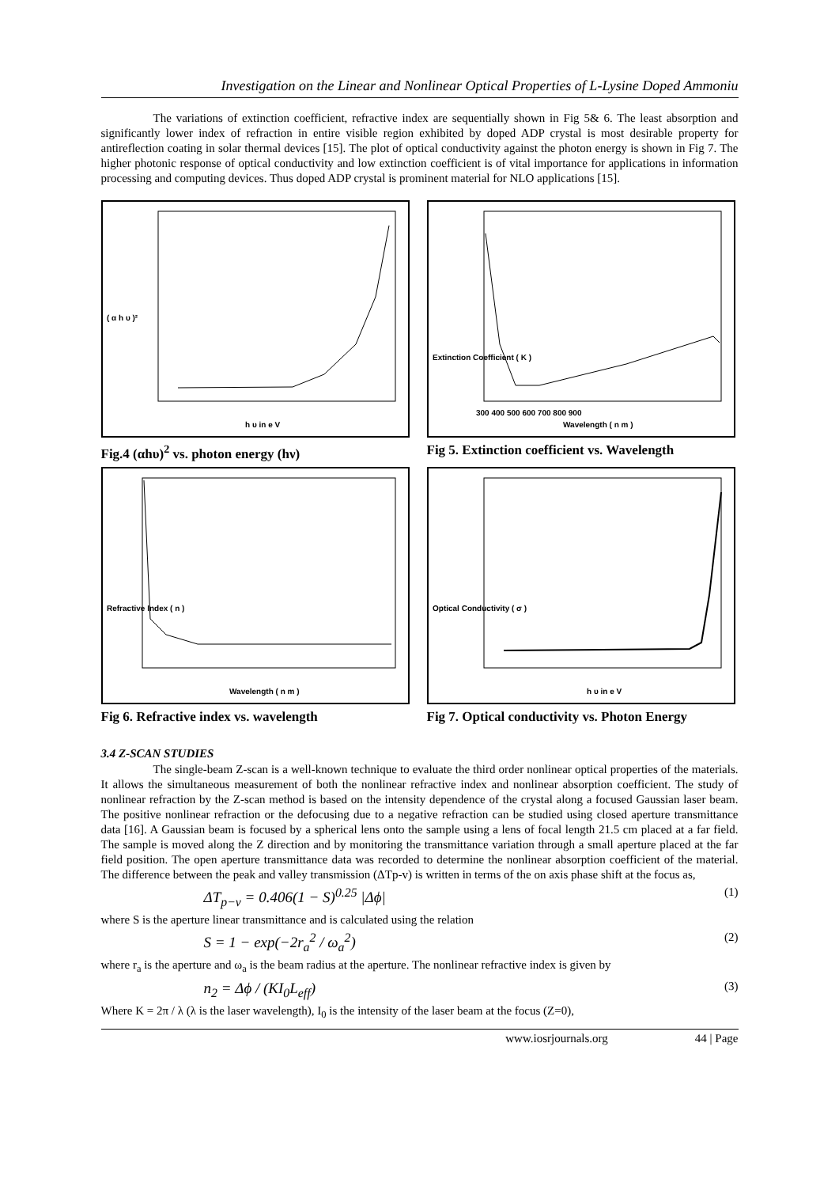Investigation on the Linear and Nonlinear Optical Properties of L-Lysine Doped Ammoniu
The variations of extinction coefficient, refractive index are sequentially shown in Fig 5& 6. The least absorption and significantly lower index of refraction in entire visible region exhibited by doped ADP crystal is most desirable property for antireflection coating in solar thermal devices [15]. The plot of optical conductivity against the photon energy is shown in Fig 7. The higher photonic response of optical conductivity and low extinction coefficient is of vital importance for applications in information processing and computing devices. Thus doped ADP crystal is prominent material for NLO applications [15].
( α h υ )²
h υ in e V
Extinction Coefficient ( K )
Wavelength ( n m )
300 400 500 600 700 800 900
Fig.4 (αhυ)<sup>2</sup> vs. photon energy (hν)
Fig 5. Extinction coefficient vs. Wavelength
Refractive Index ( n )
Wavelength ( n m )
Optical Conductivity ( σ )
h υ in e V
Fig 6. Refractive index vs. wavelength
Fig 7. Optical conductivity vs. Photon Energy
3.4 Z-SCAN STUDIES
The single-beam Z-scan is a well-known technique to evaluate the third order nonlinear optical properties of the materials. It allows the simultaneous measurement of both the nonlinear refractive index and nonlinear absorption coefficient. The study of nonlinear refraction by the Z-scan method is based on the intensity dependence of the crystal along a focused Gaussian laser beam. The positive nonlinear refraction or the defocusing due to a negative refraction can be studied using closed aperture transmittance data [16]. A Gaussian beam is focused by a spherical lens onto the sample using a lens of focal length 21.5 cm placed at a far field. The sample is moved along the Z direction and by monitoring the transmittance variation through a small aperture placed at the far field position. The open aperture transmittance data was recorded to determine the nonlinear absorption coefficient of the material. The difference between the peak and valley transmission (ΔTp-v) is written in terms of the on axis phase shift at the focus as,
ΔT<sub>p−v</sub> = 0.406(1 − S)<sup>0.25</sup> |Δϕ| (1)
where S is the aperture linear transmittance and is calculated using the relation
S = 1 − exp(−2r<sub>a</sub><sup>2</sup> / ω<sub>a</sub><sup>2</sup>) (2)
where r<sub>a</sub> is the aperture and ω<sub>a</sub> is the beam radius at the aperture. The nonlinear refractive index is given by
n<sub>2</sub> = Δϕ / (KI<sub>0</sub>L<sub>eff</sub>) (3)
Where K = 2π / λ (λ is the laser wavelength), I<sub>0</sub> is the intensity of the laser beam at the focus (Z=0),
www.iosrjournals.org 44 | Page